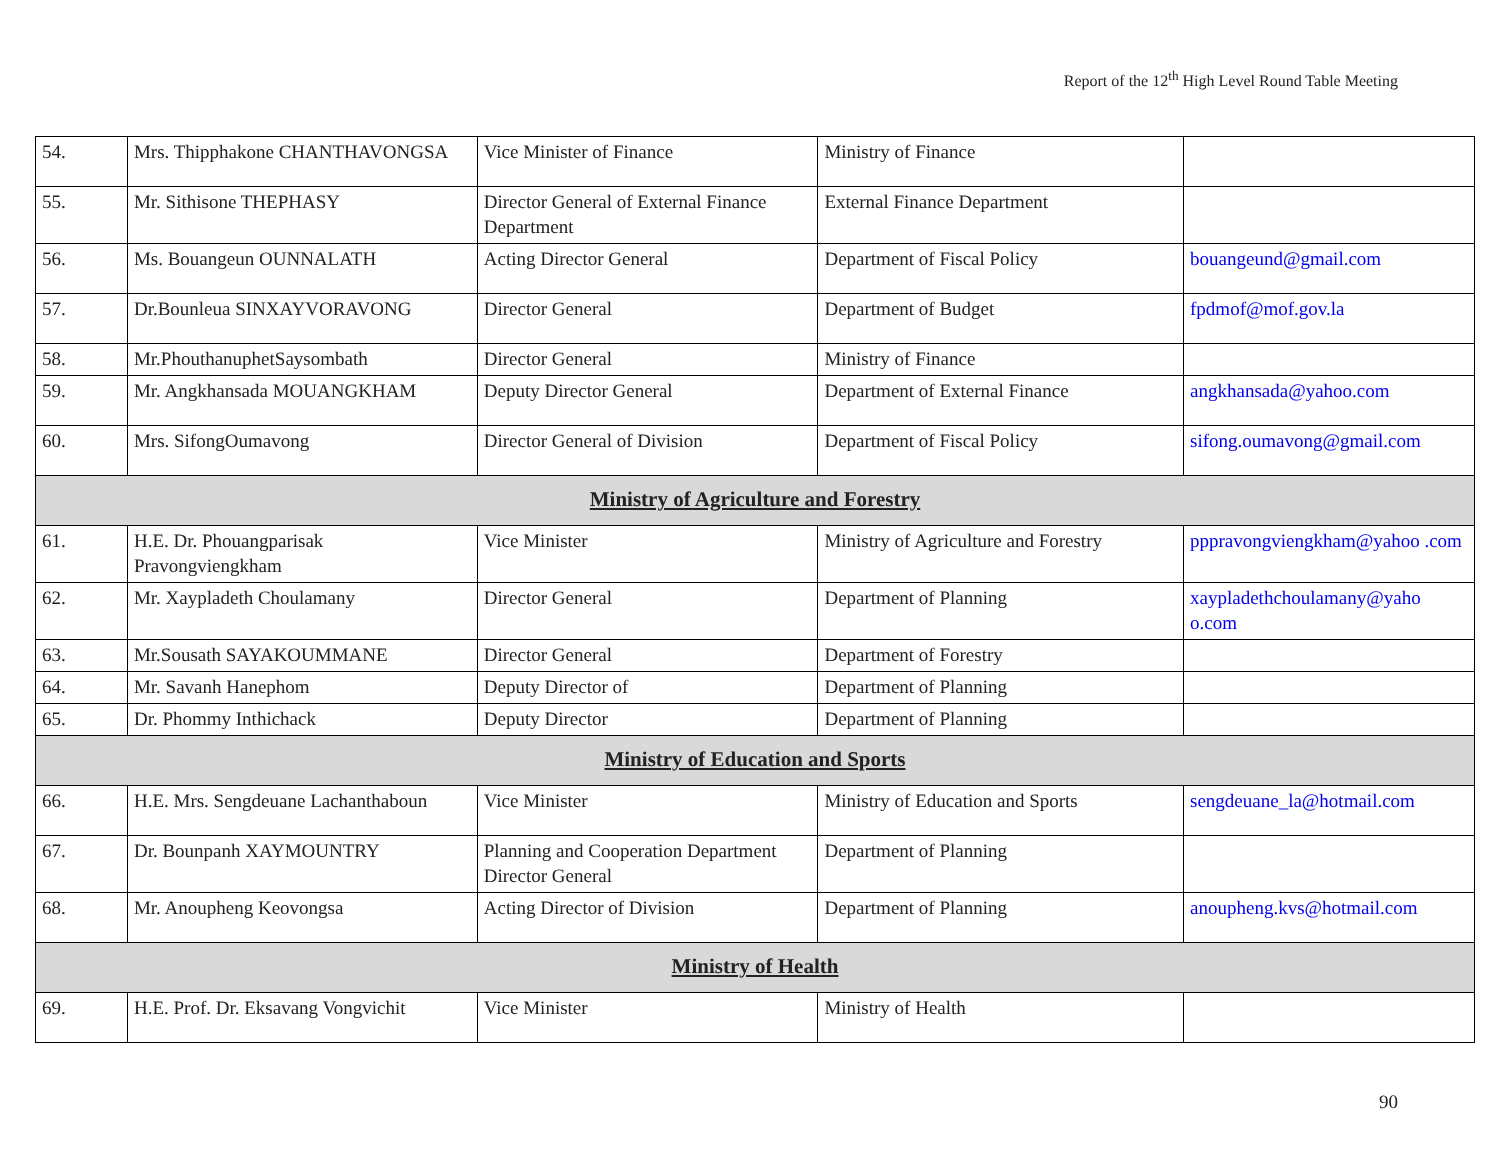Report of the 12<sup>th</sup> High Level Round Table Meeting
| 54. | Mrs. Thipphakone CHANTHAVONGSA | Vice Minister of Finance | Ministry of Finance | |
| 55. | Mr. Sithisone THEPHASY | Director General of External Finance Department | External Finance Department | |
| 56. | Ms. Bouangeun OUNNALATH | Acting Director General | Department of Fiscal Policy | bouangeund@gmail.com |
| 57. | Dr.Bounleua SINXAYVORAVONG | Director General | Department of Budget | fpdmof@mof.gov.la |
| 58. | Mr.PhouthanuphetSaysombath | Director General | Ministry of Finance | |
| 59. | Mr. Angkhansada MOUANGKHAM | Deputy Director General | Department of External Finance | angkhansada@yahoo.com |
| 60. | Mrs. SifongOumavong | Director General of Division | Department of Fiscal Policy | sifong.oumavong@gmail.com |
| Ministry of Agriculture and Forestry | | | | |
| 61. | H.E. Dr. Phouangparisak Pravongviengkham | Vice Minister | Ministry of Agriculture and Forestry | pppravongviengkham@yahoo .com |
| 62. | Mr. Xaypladeth Choulamany | Director General | Department of Planning | xaypladethchoulamany@yaho o.com |
| 63. | Mr.Sousath SAYAKOUMMANE | Director General | Department of Forestry | |
| 64. | Mr. Savanh Hanephom | Deputy Director of | Department of Planning | |
| 65. | Dr. Phommy Inthichack | Deputy Director | Department of Planning | |
| Ministry of Education and Sports | | | | |
| 66. | H.E. Mrs. Sengdeuane Lachanthaboun | Vice Minister | Ministry of Education and Sports | sengdeuane_la@hotmail.com |
| 67. | Dr. Bounpanh XAYMOUNTRY | Planning and Cooperation Department Director General | Department of Planning | |
| 68. | Mr. Anoupheng Keovongsa | Acting Director of Division | Department of Planning | anoupheng.kvs@hotmail.com |
| Ministry of Health | | | | |
| 69. | H.E. Prof. Dr. Eksavang Vongvichit | Vice Minister | Ministry of Health | |
90